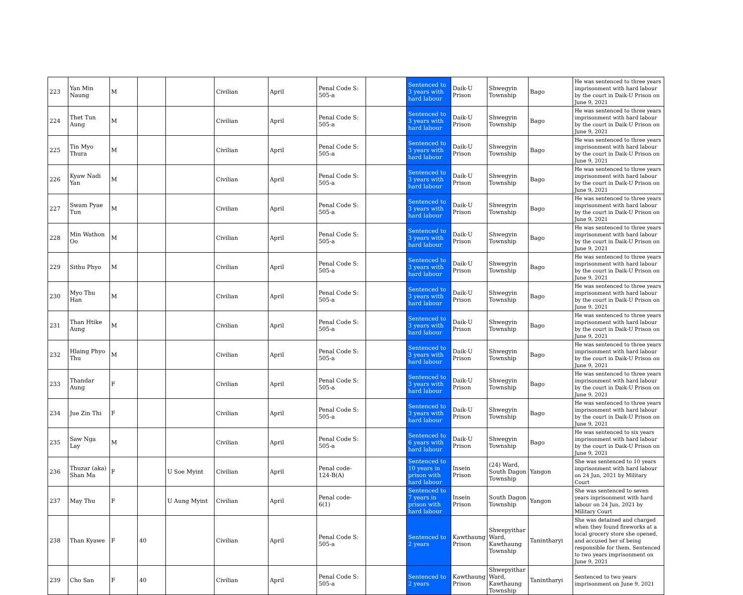| 223 | Yan Min Naung | M | | | Civilian | April | Penal Code S: 505-a | | Sentenced to 3 years with hard labour | Daik-U Prison | Shwegyin Township | Bago | He was sentenced to three years imprisonment with hard labour by the court in Daik-U Prison on June 9, 2021 |
| 224 | Thet Tun Aung | M | | | Civilian | April | Penal Code S: 505-a | | Sentenced to 3 years with hard labour | Daik-U Prison | Shwegyin Township | Bago | He was sentenced to three years imprisonment with hard labour by the court in Daik-U Prison on June 9, 2021 |
| 225 | Tin Myo Thura | M | | | Civilian | April | Penal Code S: 505-a | | Sentenced to 3 years with hard labour | Daik-U Prison | Shwegyin Township | Bago | He was sentenced to three years imprisonment with hard labour by the court in Daik-U Prison on June 9, 2021 |
| 226 | Kyaw Nadi Yan | M | | | Civilian | April | Penal Code S: 505-a | | Sentenced to 3 years with hard labour | Daik-U Prison | Shwegyin Township | Bago | He was sentenced to three years imprisonment with hard labour by the court in Daik-U Prison on June 9, 2021 |
| 227 | Swam Pyae Tun | M | | | Civilian | April | Penal Code S: 505-a | | Sentenced to 3 years with hard labour | Daik-U Prison | Shwegyin Township | Bago | He was sentenced to three years imprisonment with hard labour by the court in Daik-U Prison on June 9, 2021 |
| 228 | Min Wathon Oo | M | | | Civilian | April | Penal Code S: 505-a | | Sentenced to 3 years with hard labour | Daik-U Prison | Shwegyin Township | Bago | He was sentenced to three years imprisonment with hard labour by the court in Daik-U Prison on June 9, 2021 |
| 229 | Sithu Phyo | M | | | Civilian | April | Penal Code S: 505-a | | Sentenced to 3 years with hard labour | Daik-U Prison | Shwegyin Township | Bago | He was sentenced to three years imprisonment with hard labour by the court in Daik-U Prison on June 9, 2021 |
| 230 | Myo Thu Han | M | | | Civilian | April | Penal Code S: 505-a | | Sentenced to 3 years with hard labour | Daik-U Prison | Shwegyin Township | Bago | He was sentenced to three years imprisonment with hard labour by the court in Daik-U Prison on June 9, 2021 |
| 231 | Than Htike Aung | M | | | Civilian | April | Penal Code S: 505-a | | Sentenced to 3 years with hard labour | Daik-U Prison | Shwegyin Township | Bago | He was sentenced to three years imprisonment with hard labour by the court in Daik-U Prison on June 9, 2021 |
| 232 | Hlaing Phyo Thu | M | | | Civilian | April | Penal Code S: 505-a | | Sentenced to 3 years with hard labour | Daik-U Prison | Shwegyin Township | Bago | He was sentenced to three years imprisonment with hard labour by the court in Daik-U Prison on June 9, 2021 |
| 233 | Thandar Aung | F | | | Civilian | April | Penal Code S: 505-a | | Sentenced to 3 years with hard labour | Daik-U Prison | Shwegyin Township | Bago | He was sentenced to three years imprisonment with hard labour by the court in Daik-U Prison on June 9, 2021 |
| 234 | Jue Zin Thi | F | | | Civilian | April | Penal Code S: 505-a | | Sentenced to 3 years with hard labour | Daik-U Prison | Shwegyin Township | Bago | He was sentenced to three years imprisonment with hard labour by the court in Daik-U Prison on June 9, 2021 |
| 235 | Saw Nga Lay | M | | | Civilian | April | Penal Code S: 505-a | | Sentenced to 6 years with hard labour | Daik-U Prison | Shwegyin Township | Bago | He was sentenced to six years imprisonment with hard labour by the court in Daik-U Prison on June 9, 2021 |
| 236 | Thuzar (aka) Shan Ma | F | | U Soe Myint | Civilian | April | Penal code- 124-B(A) | | Sentenced to 10 years in prison with hard labour | Insein Prison | (24) Ward, South Dagon Township | Yangon | She was sentenced to 10 years imprisonment with hard labour on 24 Jun, 2021 by Military Court |
| 237 | May Thu | F | | U Aung Myint | Civilian | April | Penal code- 6(1) | | Sentenced to 7 years in prison with hard labour | Insein Prison | South Dagon Township | Yangon | She was sentenced to seven years inprisonment with hard labour on 24 Jun, 2021 by Military Court |
| 238 | Than Kyawe | F | 40 | | Civilian | April | Penal Code S: 505-a | | Sentenced to 2 years | Kawthaung Prison | Shwepyithar Ward, Kawthaung Township | Tanintharyi | She was detained and charged when they found fireworks at a local grocery store she opened, and accused her of being responsible for them. Sentenced to two years imprisonment on June 9, 2021 |
| 239 | Cho San | F | 40 | | Civilian | April | Penal Code S: 505-a | | Sentenced to 2 years | Kawthaung Prison | Shwepyithar Ward, Kawthaung Township | Tanintharyi | Sentenced to two years imprisonment on June 9, 2021 |